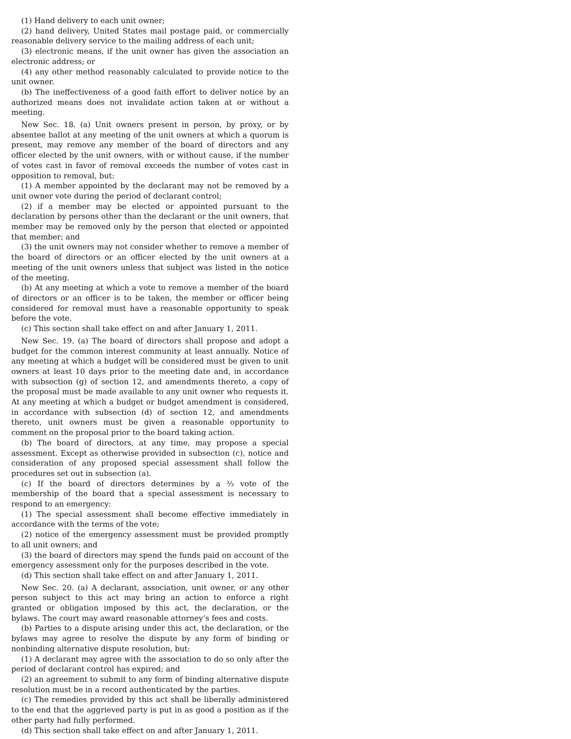(1) Hand delivery to each unit owner;
(2) hand delivery, United States mail postage paid, or commercially reasonable delivery service to the mailing address of each unit;
(3) electronic means, if the unit owner has given the association an electronic address; or
(4) any other method reasonably calculated to provide notice to the unit owner.
(b) The ineffectiveness of a good faith effort to deliver notice by an authorized means does not invalidate action taken at or without a meeting.
New Sec. 18. (a) Unit owners present in person, by proxy, or by absentee ballot at any meeting of the unit owners at which a quorum is present, may remove any member of the board of directors and any officer elected by the unit owners, with or without cause, if the number of votes cast in favor of removal exceeds the number of votes cast in opposition to removal, but:
(1) A member appointed by the declarant may not be removed by a unit owner vote during the period of declarant control;
(2) if a member may be elected or appointed pursuant to the declaration by persons other than the declarant or the unit owners, that member may be removed only by the person that elected or appointed that member; and
(3) the unit owners may not consider whether to remove a member of the board of directors or an officer elected by the unit owners at a meeting of the unit owners unless that subject was listed in the notice of the meeting.
(b) At any meeting at which a vote to remove a member of the board of directors or an officer is to be taken, the member or officer being considered for removal must have a reasonable opportunity to speak before the vote.
(c) This section shall take effect on and after January 1, 2011.
New Sec. 19. (a) The board of directors shall propose and adopt a budget for the common interest community at least annually. Notice of any meeting at which a budget will be considered must be given to unit owners at least 10 days prior to the meeting date and, in accordance with subsection (g) of section 12, and amendments thereto, a copy of the proposal must be made available to any unit owner who requests it. At any meeting at which a budget or budget amendment is considered, in accordance with subsection (d) of section 12, and amendments thereto, unit owners must be given a reasonable opportunity to comment on the proposal prior to the board taking action.
(b) The board of directors, at any time, may propose a special assessment. Except as otherwise provided in subsection (c), notice and consideration of any proposed special assessment shall follow the procedures set out in subsection (a).
(c) If the board of directors determines by a ⅔ vote of the membership of the board that a special assessment is necessary to respond to an emergency:
(1) The special assessment shall become effective immediately in accordance with the terms of the vote;
(2) notice of the emergency assessment must be provided promptly to all unit owners; and
(3) the board of directors may spend the funds paid on account of the emergency assessment only for the purposes described in the vote.
(d) This section shall take effect on and after January 1, 2011.
New Sec. 20. (a) A declarant, association, unit owner, or any other person subject to this act may bring an action to enforce a right granted or obligation imposed by this act, the declaration, or the bylaws. The court may award reasonable attorney’s fees and costs.
(b) Parties to a dispute arising under this act, the declaration, or the bylaws may agree to resolve the dispute by any form of binding or nonbinding alternative dispute resolution, but:
(1) A declarant may agree with the association to do so only after the period of declarant control has expired; and
(2) an agreement to submit to any form of binding alternative dispute resolution must be in a record authenticated by the parties.
(c) The remedies provided by this act shall be liberally administered to the end that the aggrieved party is put in as good a position as if the other party had fully performed.
(d) This section shall take effect on and after January 1, 2011.